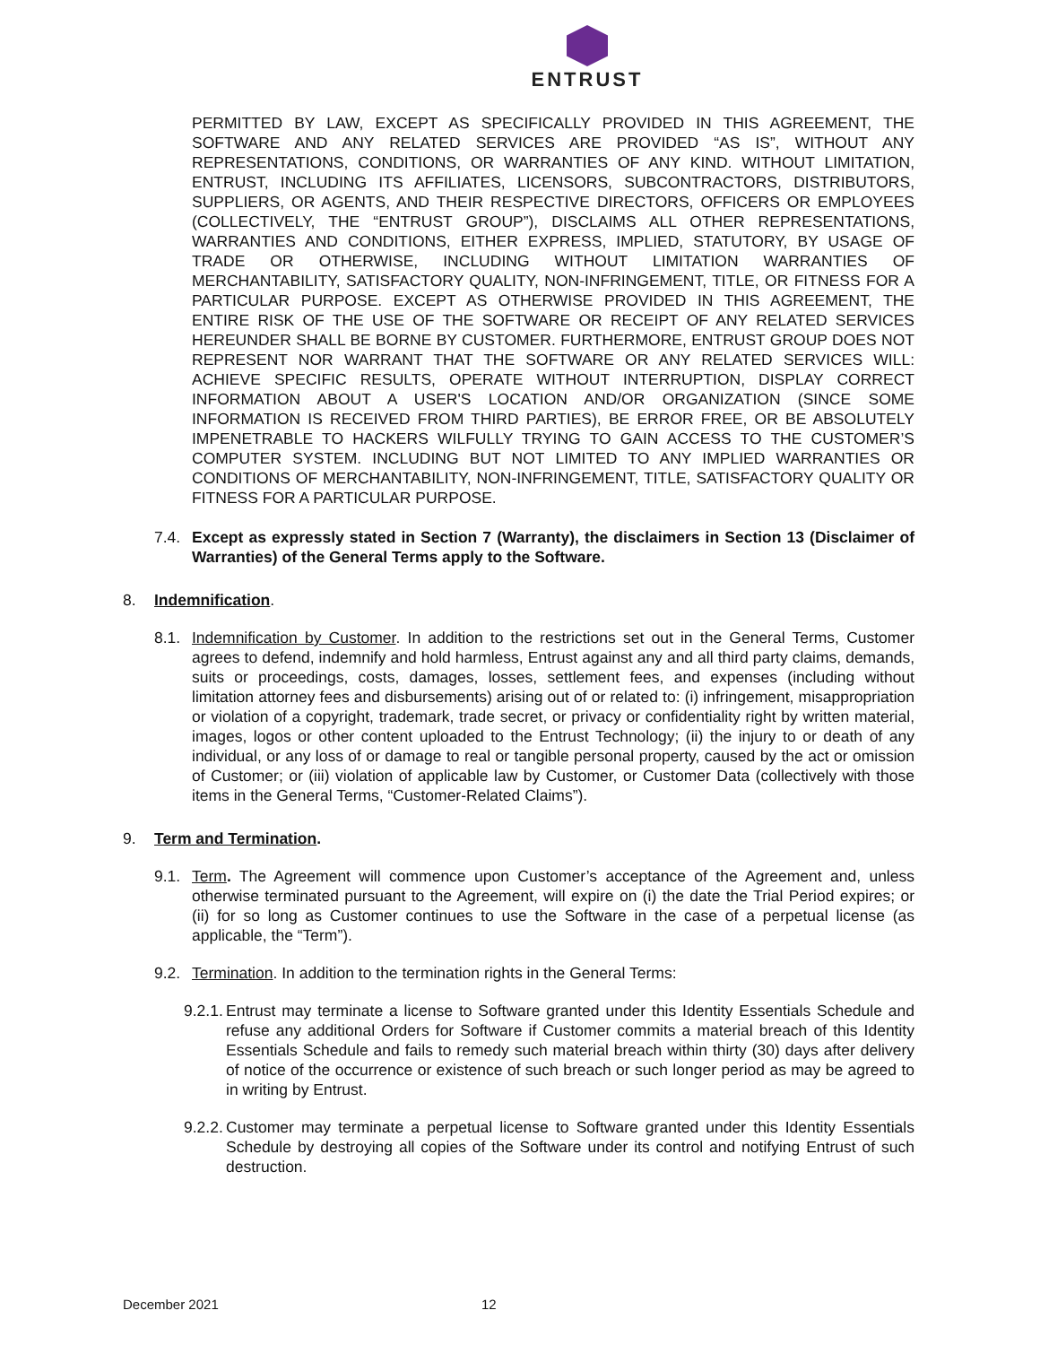ENTRUST
PERMITTED BY LAW, EXCEPT AS SPECIFICALLY PROVIDED IN THIS AGREEMENT, THE SOFTWARE AND ANY RELATED SERVICES ARE PROVIDED “AS IS”, WITHOUT ANY REPRESENTATIONS, CONDITIONS, OR WARRANTIES OF ANY KIND. WITHOUT LIMITATION, ENTRUST, INCLUDING ITS AFFILIATES, LICENSORS, SUBCONTRACTORS, DISTRIBUTORS, SUPPLIERS, OR AGENTS, AND THEIR RESPECTIVE DIRECTORS, OFFICERS OR EMPLOYEES (COLLECTIVELY, THE “ENTRUST GROUP”), DISCLAIMS ALL OTHER REPRESENTATIONS, WARRANTIES AND CONDITIONS, EITHER EXPRESS, IMPLIED, STATUTORY, BY USAGE OF TRADE OR OTHERWISE, INCLUDING WITHOUT LIMITATION WARRANTIES OF MERCHANTABILITY, SATISFACTORY QUALITY, NON-INFRINGEMENT, TITLE, OR FITNESS FOR A PARTICULAR PURPOSE. EXCEPT AS OTHERWISE PROVIDED IN THIS AGREEMENT, THE ENTIRE RISK OF THE USE OF THE SOFTWARE OR RECEIPT OF ANY RELATED SERVICES HEREUNDER SHALL BE BORNE BY CUSTOMER. FURTHERMORE, ENTRUST GROUP DOES NOT REPRESENT NOR WARRANT THAT THE SOFTWARE OR ANY RELATED SERVICES WILL: ACHIEVE SPECIFIC RESULTS, OPERATE WITHOUT INTERRUPTION, DISPLAY CORRECT INFORMATION ABOUT A USER'S LOCATION AND/OR ORGANIZATION (SINCE SOME INFORMATION IS RECEIVED FROM THIRD PARTIES), BE ERROR FREE, OR BE ABSOLUTELY IMPENETRABLE TO HACKERS WILFULLY TRYING TO GAIN ACCESS TO THE CUSTOMER’S COMPUTER SYSTEM. INCLUDING BUT NOT LIMITED TO ANY IMPLIED WARRANTIES OR CONDITIONS OF MERCHANTABILITY, NON-INFRINGEMENT, TITLE, SATISFACTORY QUALITY OR FITNESS FOR A PARTICULAR PURPOSE.
7.4. Except as expressly stated in Section 7 (Warranty), the disclaimers in Section 13 (Disclaimer of Warranties) of the General Terms apply to the Software.
8. Indemnification.
8.1. Indemnification by Customer. In addition to the restrictions set out in the General Terms, Customer agrees to defend, indemnify and hold harmless, Entrust against any and all third party claims, demands, suits or proceedings, costs, damages, losses, settlement fees, and expenses (including without limitation attorney fees and disbursements) arising out of or related to: (i) infringement, misappropriation or violation of a copyright, trademark, trade secret, or privacy or confidentiality right by written material, images, logos or other content uploaded to the Entrust Technology; (ii) the injury to or death of any individual, or any loss of or damage to real or tangible personal property, caused by the act or omission of Customer; or (iii) violation of applicable law by Customer, or Customer Data (collectively with those items in the General Terms, “Customer-Related Claims”).
9. Term and Termination.
9.1. Term. The Agreement will commence upon Customer’s acceptance of the Agreement and, unless otherwise terminated pursuant to the Agreement, will expire on (i) the date the Trial Period expires; or (ii) for so long as Customer continues to use the Software in the case of a perpetual license (as applicable, the “Term”).
9.2. Termination. In addition to the termination rights in the General Terms:
9.2.1. Entrust may terminate a license to Software granted under this Identity Essentials Schedule and refuse any additional Orders for Software if Customer commits a material breach of this Identity Essentials Schedule and fails to remedy such material breach within thirty (30) days after delivery of notice of the occurrence or existence of such breach or such longer period as may be agreed to in writing by Entrust.
9.2.2. Customer may terminate a perpetual license to Software granted under this Identity Essentials Schedule by destroying all copies of the Software under its control and notifying Entrust of such destruction.
December 2021 12